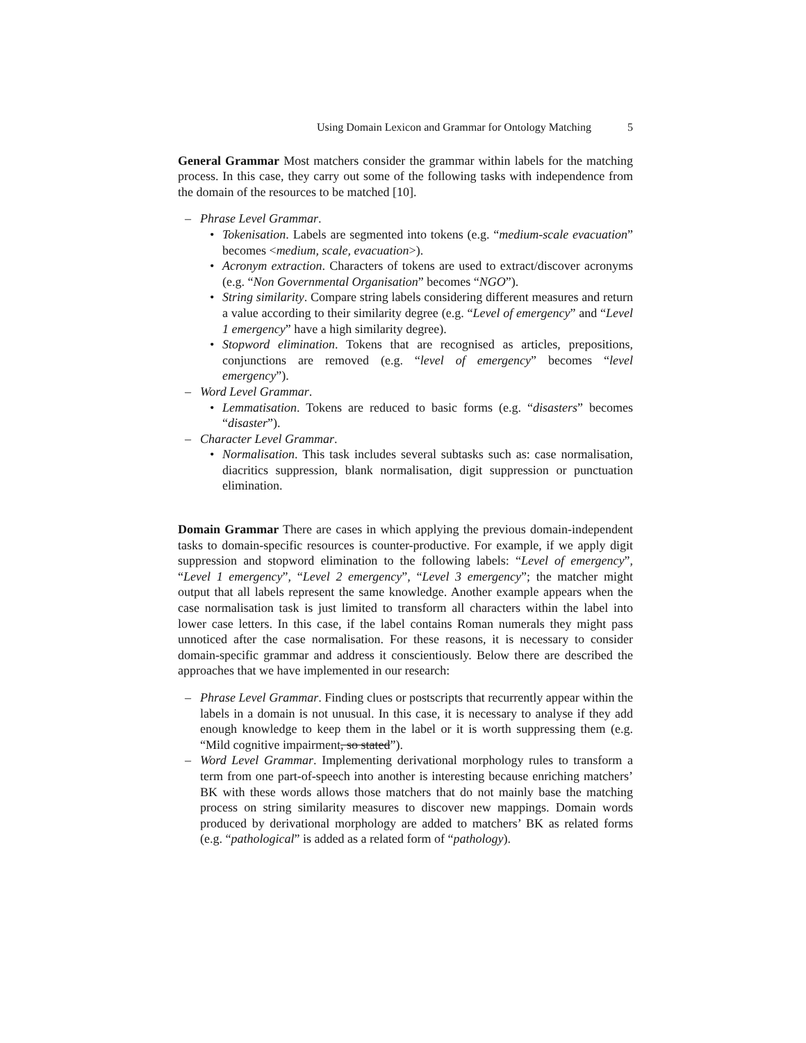Using Domain Lexicon and Grammar for Ontology Matching 5
General Grammar Most matchers consider the grammar within labels for the matching process. In this case, they carry out some of the following tasks with independence from the domain of the resources to be matched [10].
– Phrase Level Grammar.
• Tokenisation. Labels are segmented into tokens (e.g. “medium-scale evacuation” becomes <medium, scale, evacuation>).
• Acronym extraction. Characters of tokens are used to extract/discover acronyms (e.g. “Non Governmental Organisation” becomes “NGO”).
• String similarity. Compare string labels considering different measures and return a value according to their similarity degree (e.g. “Level of emergency” and “Level 1 emergency” have a high similarity degree).
• Stopword elimination. Tokens that are recognised as articles, prepositions, conjunctions are removed (e.g. “level of emergency” becomes “level emergency”).
– Word Level Grammar.
• Lemmatisation. Tokens are reduced to basic forms (e.g. “disasters” becomes “disaster”).
– Character Level Grammar.
• Normalisation. This task includes several subtasks such as: case normalisation, diacritics suppression, blank normalisation, digit suppression or punctuation elimination.
Domain Grammar There are cases in which applying the previous domain-independent tasks to domain-specific resources is counter-productive. For example, if we apply digit suppression and stopword elimination to the following labels: “Level of emergency”, “Level 1 emergency”, “Level 2 emergency”, “Level 3 emergency”; the matcher might output that all labels represent the same knowledge. Another example appears when the case normalisation task is just limited to transform all characters within the label into lower case letters. In this case, if the label contains Roman numerals they might pass unnoticed after the case normalisation. For these reasons, it is necessary to consider domain-specific grammar and address it conscientiously. Below there are described the approaches that we have implemented in our research:
– Phrase Level Grammar. Finding clues or postscripts that recurrently appear within the labels in a domain is not unusual. In this case, it is necessary to analyse if they add enough knowledge to keep them in the label or it is worth suppressing them (e.g. “Mild cognitive impairment, so stated”).
– Word Level Grammar. Implementing derivational morphology rules to transform a term from one part-of-speech into another is interesting because enriching matchers’ BK with these words allows those matchers that do not mainly base the matching process on string similarity measures to discover new mappings. Domain words produced by derivational morphology are added to matchers’ BK as related forms (e.g. “pathological” is added as a related form of “pathology).